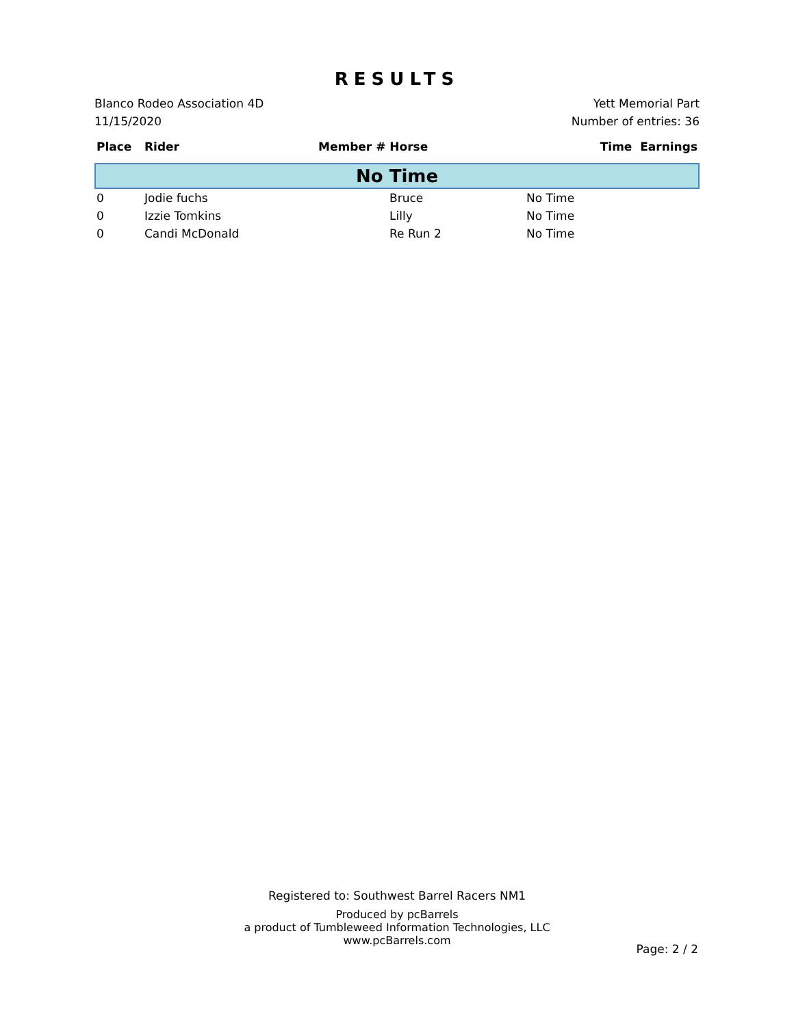RESULTS
Blanco Rodeo Association 4D
11/15/2020
Yett Memorial Part
Number of entries: 36
| Place | Rider | Member # Horse | Time Earnings |
| --- | --- | --- | --- |
| No Time | | | |
| 0 | Jodie fuchs | Bruce | No Time |
| 0 | Izzie Tomkins | Lilly | No Time |
| 0 | Candi McDonald | Re Run 2 | No Time |
Registered to: Southwest Barrel Racers NM1
Produced by pcBarrels
a product of Tumbleweed Information Technologies, LLC
www.pcBarrels.com
Page: 2 / 2